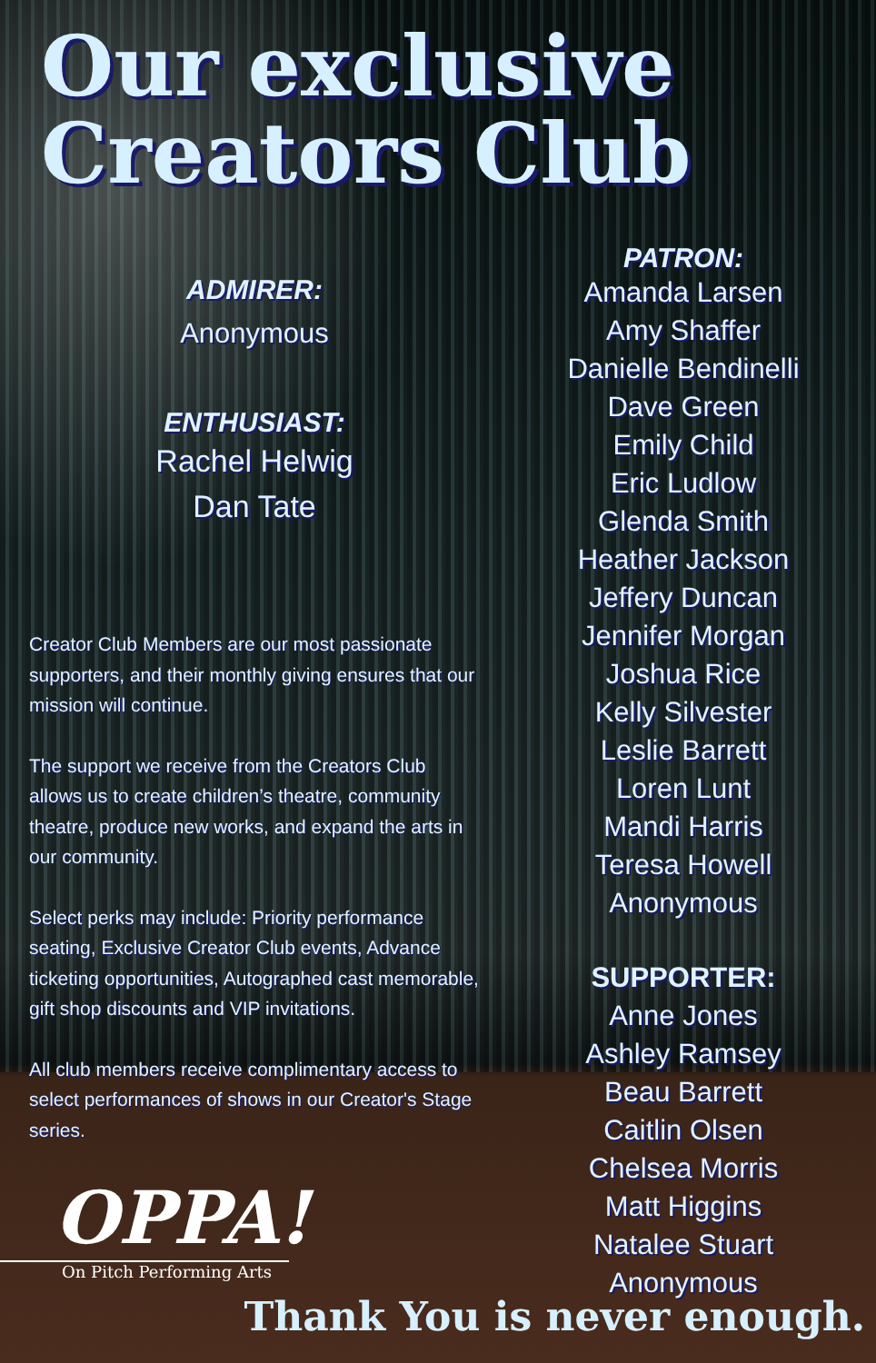Our exclusive
Creators Club
ADMIRER:
Anonymous
ENTHUSIAST:
Rachel Helwig
Dan Tate
Creator Club Members are our most passionate supporters, and their monthly giving ensures that our mission will continue.
The support we receive from the Creators Club allows us to create children’s theatre, community theatre, produce new works, and expand the arts in our community.
Select perks may include: Priority performance seating, Exclusive Creator Club events, Advance ticketing opportunities, Autographed cast memorable, gift shop discounts and VIP invitations.
All club members receive complimentary access to select performances of shows in our Creator's Stage series.
OPPA!
On Pitch Performing Arts
PATRON:
Amanda Larsen
Amy Shaffer
Danielle Bendinelli
Dave Green
Emily Child
Eric Ludlow
Glenda Smith
Heather Jackson
Jeffery Duncan
Jennifer Morgan
Joshua Rice
Kelly Silvester
Leslie Barrett
Loren Lunt
Mandi Harris
Teresa Howell
Anonymous
SUPPORTER:
Anne Jones
Ashley Ramsey
Beau Barrett
Caitlin Olsen
Chelsea Morris
Matt Higgins
Natalee Stuart
Anonymous
Thank You is never enough.